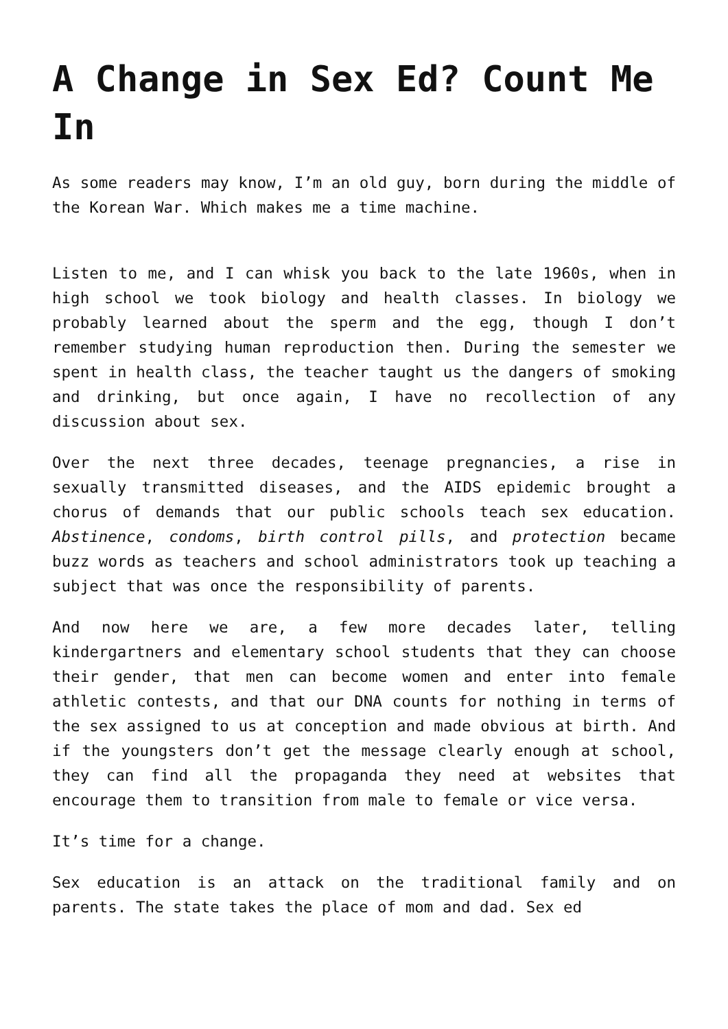A Change in Sex Ed? Count Me In
As some readers may know, I’m an old guy, born during the middle of the Korean War. Which makes me a time machine.
Listen to me, and I can whisk you back to the late 1960s, when in high school we took biology and health classes. In biology we probably learned about the sperm and the egg, though I don’t remember studying human reproduction then. During the semester we spent in health class, the teacher taught us the dangers of smoking and drinking, but once again, I have no recollection of any discussion about sex.
Over the next three decades, teenage pregnancies, a rise in sexually transmitted diseases, and the AIDS epidemic brought a chorus of demands that our public schools teach sex education. Abstinence, condoms, birth control pills, and protection became buzz words as teachers and school administrators took up teaching a subject that was once the responsibility of parents.
And now here we are, a few more decades later, telling kindergartners and elementary school students that they can choose their gender, that men can become women and enter into female athletic contests, and that our DNA counts for nothing in terms of the sex assigned to us at conception and made obvious at birth. And if the youngsters don’t get the message clearly enough at school, they can find all the propaganda they need at websites that encourage them to transition from male to female or vice versa.
It’s time for a change.
Sex education is an attack on the traditional family and on parents. The state takes the place of mom and dad. Sex ed